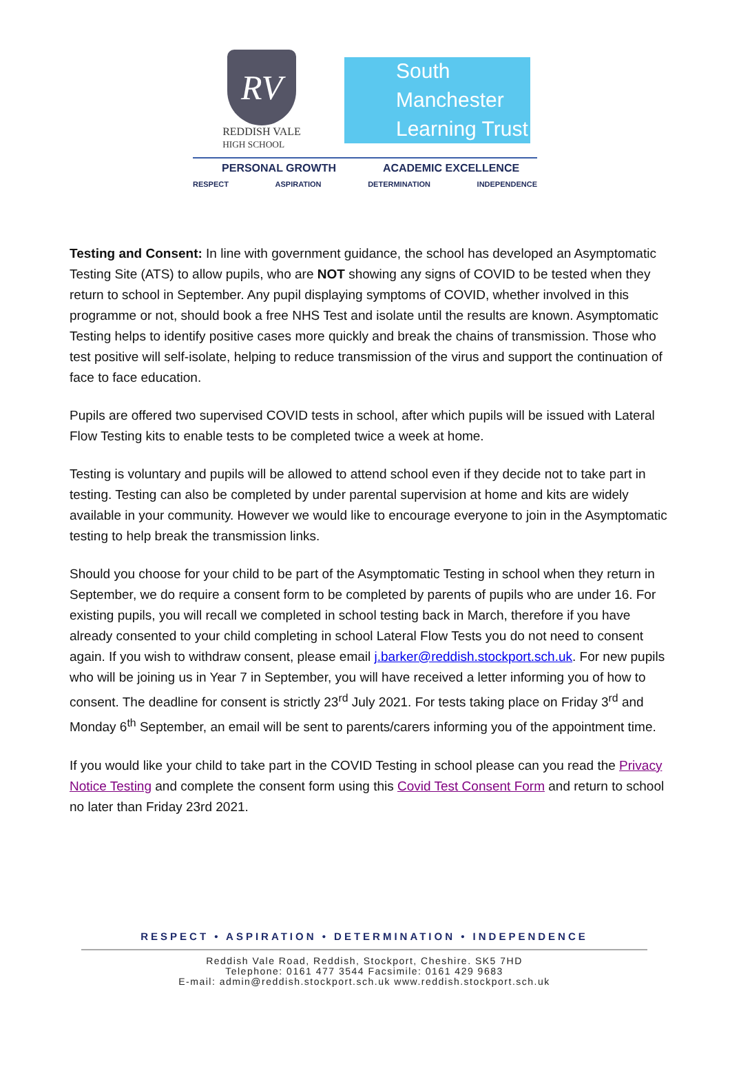RV
REDDISH VALE
HIGH SCHOOL
South Manchester
Learning Trust
PERSONAL GROWTH ACADEMIC EXCELLENCE
RESPECT ASPIRATION DETERMINATION INDEPENDENCE
Testing and Consent: In line with government guidance, the school has developed an Asymptomatic Testing Site (ATS) to allow pupils, who are NOT showing any signs of COVID to be tested when they return to school in September. Any pupil displaying symptoms of COVID, whether involved in this programme or not, should book a free NHS Test and isolate until the results are known. Asymptomatic Testing helps to identify positive cases more quickly and break the chains of transmission. Those who test positive will self-isolate, helping to reduce transmission of the virus and support the continuation of face to face education.
Pupils are offered two supervised COVID tests in school, after which pupils will be issued with Lateral Flow Testing kits to enable tests to be completed twice a week at home.
Testing is voluntary and pupils will be allowed to attend school even if they decide not to take part in testing. Testing can also be completed by under parental supervision at home and kits are widely available in your community. However we would like to encourage everyone to join in the Asymptomatic testing to help break the transmission links.
Should you choose for your child to be part of the Asymptomatic Testing in school when they return in September, we do require a consent form to be completed by parents of pupils who are under 16. For existing pupils, you will recall we completed in school testing back in March, therefore if you have already consented to your child completing in school Lateral Flow Tests you do not need to consent again. If you wish to withdraw consent, please email j.barker@reddish.stockport.sch.uk. For new pupils who will be joining us in Year 7 in September, you will have received a letter informing you of how to consent. The deadline for consent is strictly 23<sup>rd</sup> July 2021. For tests taking place on Friday 3<sup>rd</sup> and Monday 6<sup>th</sup> September, an email will be sent to parents/carers informing you of the appointment time.
If you would like your child to take part in the COVID Testing in school please can you read the Privacy Notice Testing and complete the consent form using this Covid Test Consent Form and return to school no later than Friday 23rd 2021.
RESPECT • ASPIRATION • DETERMINATION • INDEPENDENCE
Reddish Vale Road, Reddish, Stockport, Cheshire. SK5 7HD
Telephone: 0161 477 3544 Facsimile: 0161 429 9683
E-mail: admin@reddish.stockport.sch.uk www.reddish.stockport.sch.uk